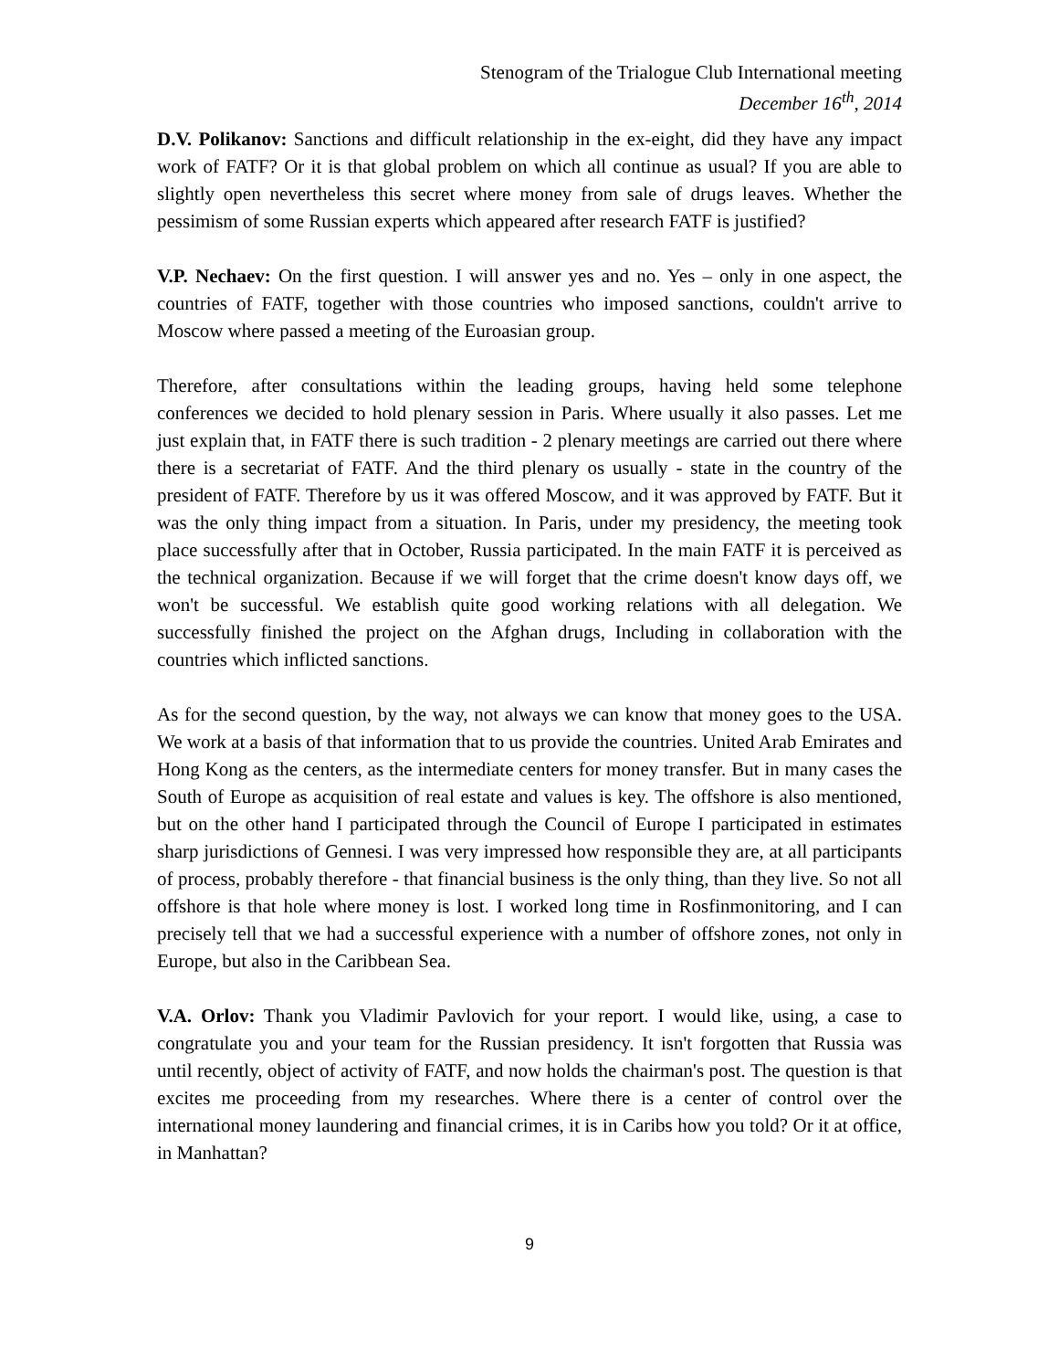Stenogram of the Trialogue Club International meeting
December 16<sup>th</sup>, 2014
D.V. Polikanov: Sanctions and difficult relationship in the ex-eight, did they have any impact work of FATF? Or it is that global problem on which all continue as usual? If you are able to slightly open nevertheless this secret where money from sale of drugs leaves. Whether the pessimism of some Russian experts which appeared after research FATF is justified?
V.P. Nechaev: On the first question. I will answer yes and no. Yes – only in one aspect, the countries of FATF, together with those countries who imposed sanctions, couldn't arrive to Moscow where passed a meeting of the Euroasian group.
Therefore, after consultations within the leading groups, having held some telephone conferences we decided to hold plenary session in Paris. Where usually it also passes. Let me just explain that, in FATF there is such tradition - 2 plenary meetings are carried out there where there is a secretariat of FATF. And the third plenary os usually - state in the country of the president of FATF. Therefore by us it was offered Moscow, and it was approved by FATF. But it was the only thing impact from a situation. In Paris, under my presidency, the meeting took place successfully after that in October, Russia participated. In the main FATF it is perceived as the technical organization. Because if we will forget that the crime doesn't know days off, we won't be successful. We establish quite good working relations with all delegation. We successfully finished the project on the Afghan drugs, Including in collaboration with the countries which inflicted sanctions.
As for the second question, by the way, not always we can know that money goes to the USA. We work at a basis of that information that to us provide the countries. United Arab Emirates and Hong Kong as the centers, as the intermediate centers for money transfer. But in many cases the South of Europe as acquisition of real estate and values is key. The offshore is also mentioned, but on the other hand I participated through the Council of Europe I participated in estimates sharp jurisdictions of Gennesi. I was very impressed how responsible they are, at all participants of process, probably therefore - that financial business is the only thing, than they live. So not all offshore is that hole where money is lost. I worked long time in Rosfinmonitoring, and I can precisely tell that we had a successful experience with a number of offshore zones, not only in Europe, but also in the Caribbean Sea.
V.A. Orlov: Thank you Vladimir Pavlovich for your report. I would like, using, a case to congratulate you and your team for the Russian presidency. It isn't forgotten that Russia was until recently, object of activity of FATF, and now holds the chairman's post. The question is that excites me proceeding from my researches. Where there is a center of control over the international money laundering and financial crimes, it is in Caribs how you told? Or it at office, in Manhattan?
9